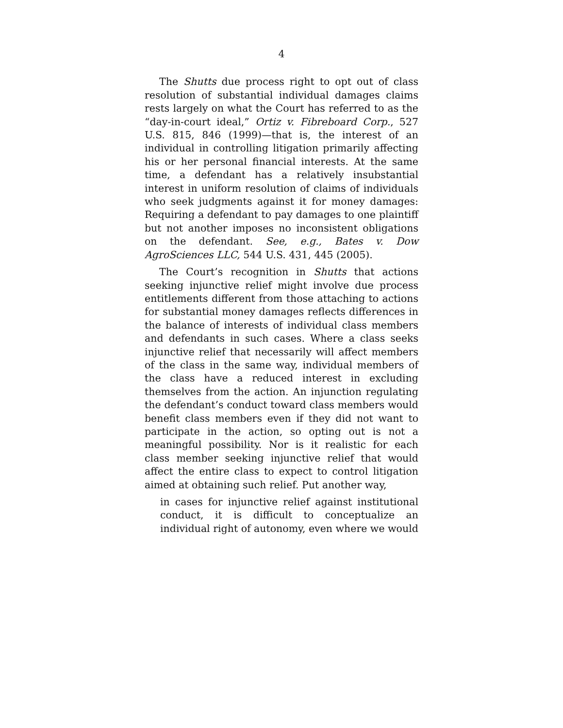4
The Shutts due process right to opt out of class resolution of substantial individual damages claims rests largely on what the Court has referred to as the “day-in-court ideal,” Ortiz v. Fibreboard Corp., 527 U.S. 815, 846 (1999)—that is, the interest of an individual in controlling litigation primarily affecting his or her personal financial interests. At the same time, a defendant has a relatively insubstantial interest in uniform resolution of claims of individuals who seek judgments against it for money damages: Requiring a defendant to pay damages to one plaintiff but not another imposes no inconsistent obligations on the defendant. See, e.g., Bates v. Dow AgroSciences LLC, 544 U.S. 431, 445 (2005).
The Court’s recognition in Shutts that actions seeking injunctive relief might involve due process entitlements different from those attaching to actions for substantial money damages reflects differences in the balance of interests of individual class members and defendants in such cases. Where a class seeks injunctive relief that necessarily will affect members of the class in the same way, individual members of the class have a reduced interest in excluding themselves from the action. An injunction regulating the defendant’s conduct toward class members would benefit class members even if they did not want to participate in the action, so opting out is not a meaningful possibility. Nor is it realistic for each class member seeking injunctive relief that would affect the entire class to expect to control litigation aimed at obtaining such relief. Put another way,
in cases for injunctive relief against institutional conduct, it is difficult to conceptualize an individual right of autonomy, even where we would